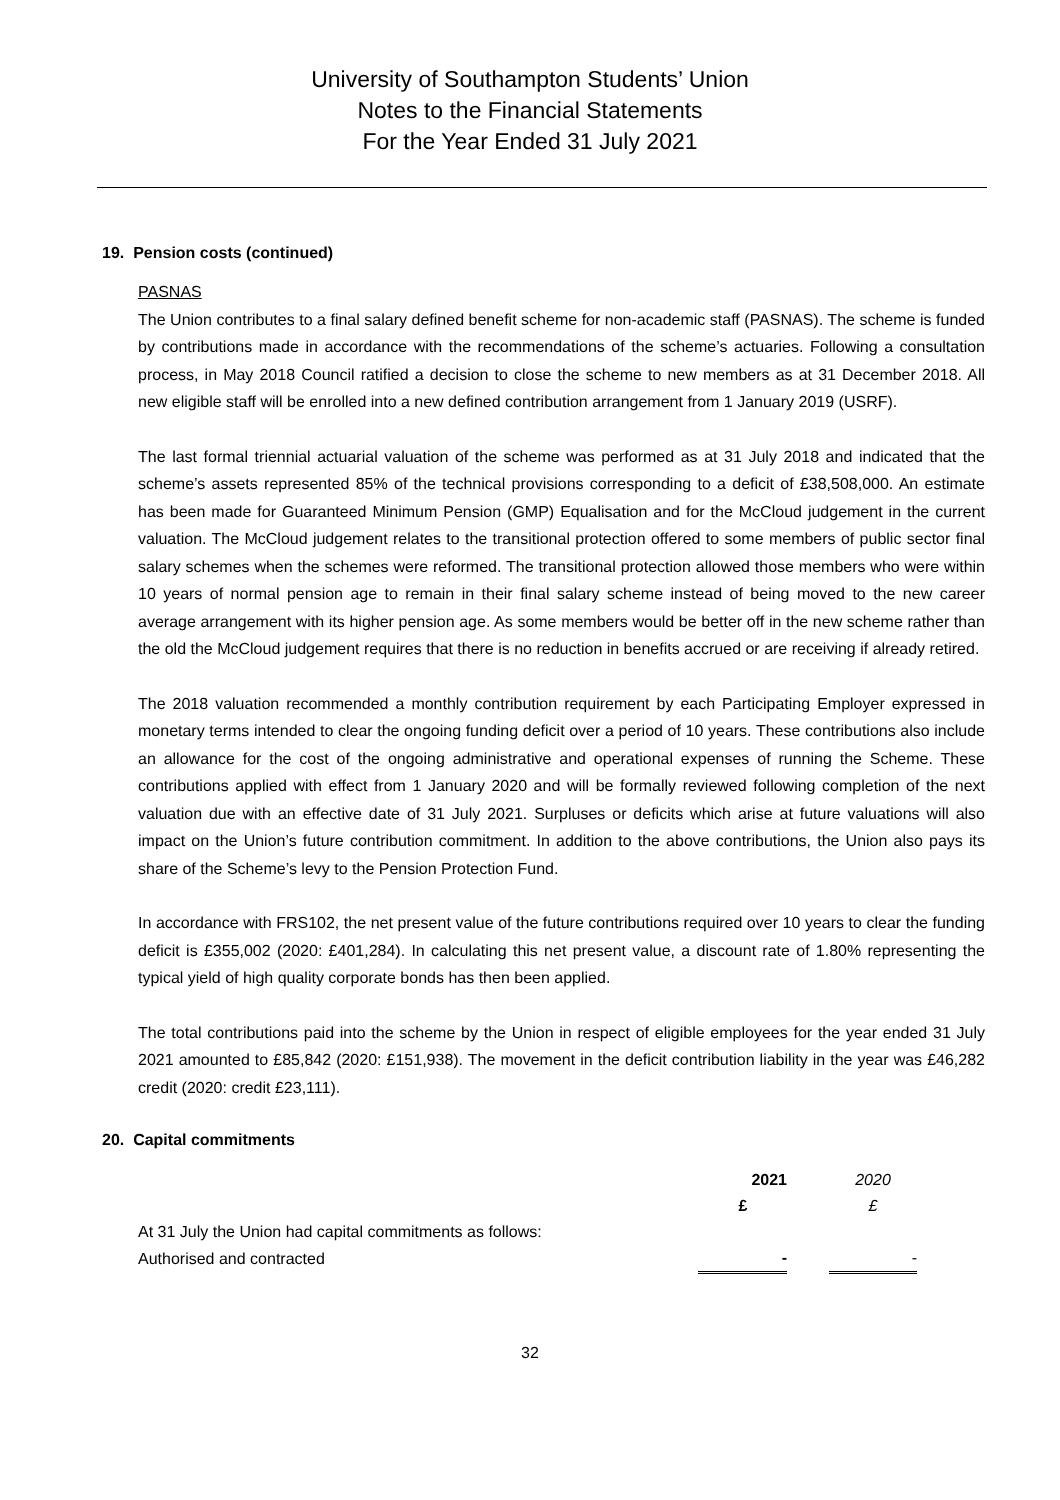University of Southampton Students’ Union
Notes to the Financial Statements
For the Year Ended 31 July 2021
19. Pension costs (continued)
PASNAS
The Union contributes to a final salary defined benefit scheme for non-academic staff (PASNAS). The scheme is funded by contributions made in accordance with the recommendations of the scheme’s actuaries. Following a consultation process, in May 2018 Council ratified a decision to close the scheme to new members as at 31 December 2018. All new eligible staff will be enrolled into a new defined contribution arrangement from 1 January 2019 (USRF).
The last formal triennial actuarial valuation of the scheme was performed as at 31 July 2018 and indicated that the scheme’s assets represented 85% of the technical provisions corresponding to a deficit of £38,508,000. An estimate has been made for Guaranteed Minimum Pension (GMP) Equalisation and for the McCloud judgement in the current valuation. The McCloud judgement relates to the transitional protection offered to some members of public sector final salary schemes when the schemes were reformed. The transitional protection allowed those members who were within 10 years of normal pension age to remain in their final salary scheme instead of being moved to the new career average arrangement with its higher pension age. As some members would be better off in the new scheme rather than the old the McCloud judgement requires that there is no reduction in benefits accrued or are receiving if already retired.
The 2018 valuation recommended a monthly contribution requirement by each Participating Employer expressed in monetary terms intended to clear the ongoing funding deficit over a period of 10 years. These contributions also include an allowance for the cost of the ongoing administrative and operational expenses of running the Scheme. These contributions applied with effect from 1 January 2020 and will be formally reviewed following completion of the next valuation due with an effective date of 31 July 2021. Surpluses or deficits which arise at future valuations will also impact on the Union’s future contribution commitment. In addition to the above contributions, the Union also pays its share of the Scheme’s levy to the Pension Protection Fund.
In accordance with FRS102, the net present value of the future contributions required over 10 years to clear the funding deficit is £355,002 (2020: £401,284). In calculating this net present value, a discount rate of 1.80% representing the typical yield of high quality corporate bonds has then been applied.
The total contributions paid into the scheme by the Union in respect of eligible employees for the year ended 31 July 2021 amounted to £85,842 (2020: £151,938). The movement in the deficit contribution liability in the year was £46,282 credit (2020: credit £23,111).
20. Capital commitments
| | 2021 | | 2020 |
| | £ | | £ |
| At 31 July the Union had capital commitments as follows: | | | |
| Authorised and contracted | - | | - |
32